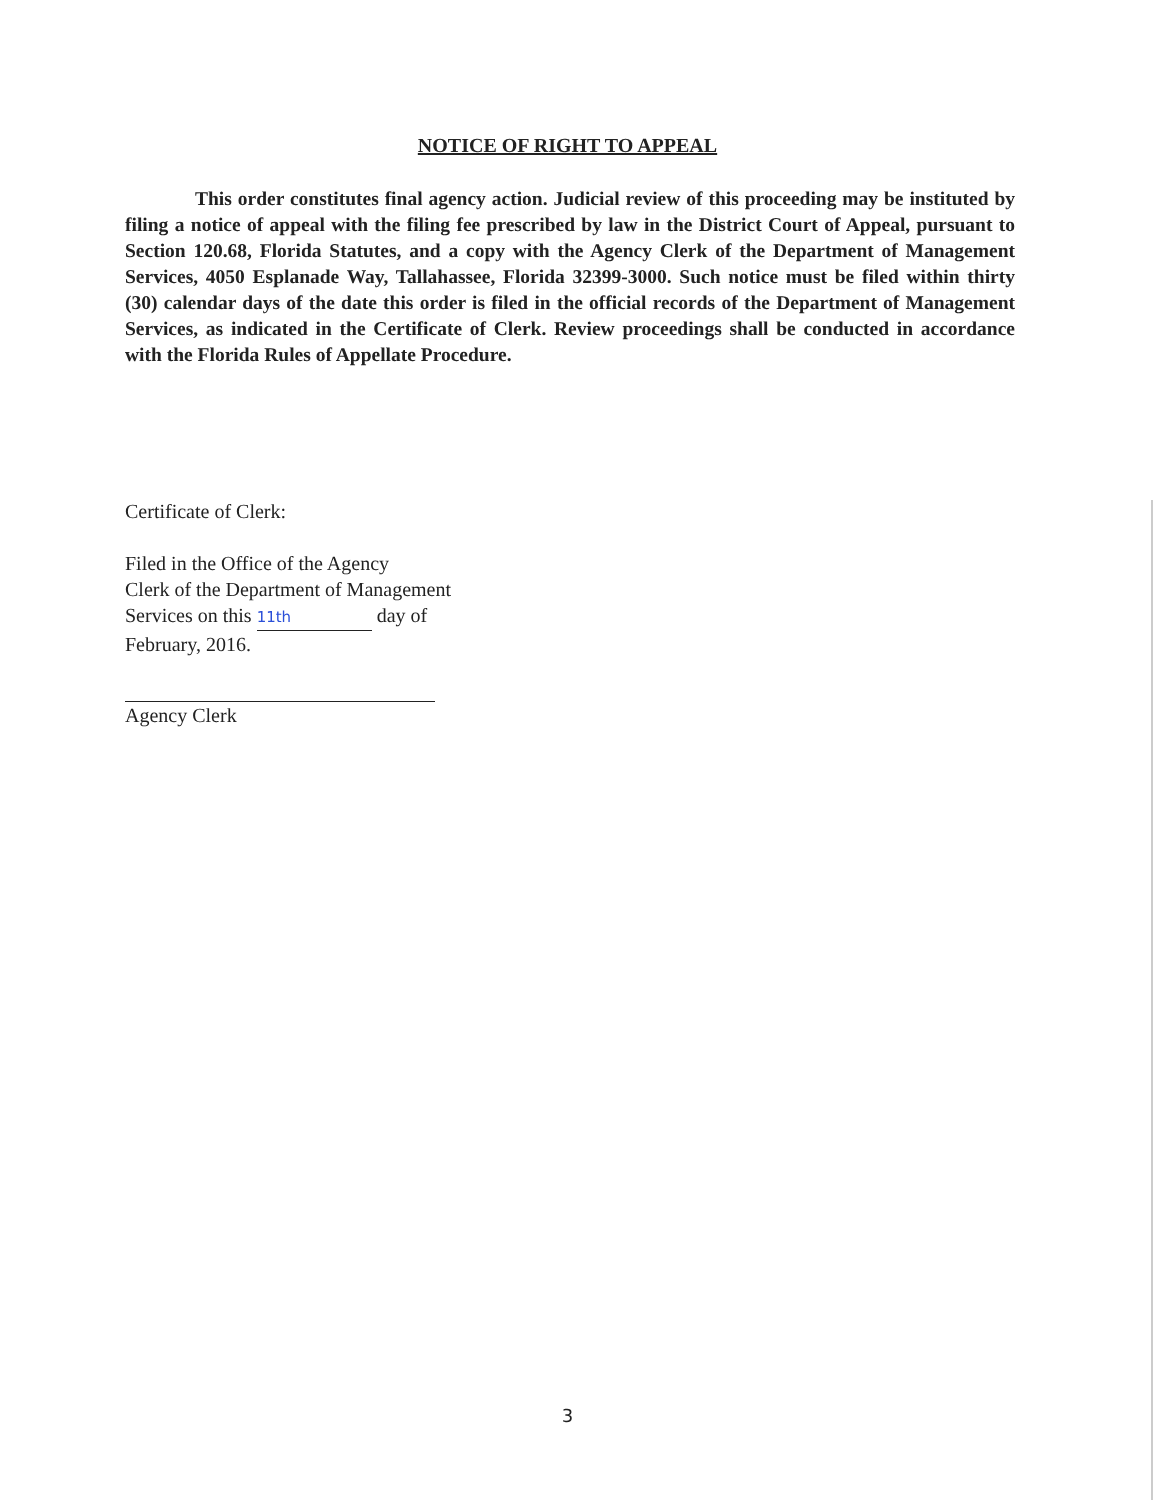NOTICE OF RIGHT TO APPEAL
This order constitutes final agency action. Judicial review of this proceeding may be instituted by filing a notice of appeal with the filing fee prescribed by law in the District Court of Appeal, pursuant to Section 120.68, Florida Statutes, and a copy with the Agency Clerk of the Department of Management Services, 4050 Esplanade Way, Tallahassee, Florida 32399-3000. Such notice must be filed within thirty (30) calendar days of the date this order is filed in the official records of the Department of Management Services, as indicated in the Certificate of Clerk. Review proceedings shall be conducted in accordance with the Florida Rules of Appellate Procedure.
Certificate of Clerk:
Filed in the Office of the Agency
Clerk of the Department of Management
Services on this 11th day of
February, 2016.
Agency Clerk
3